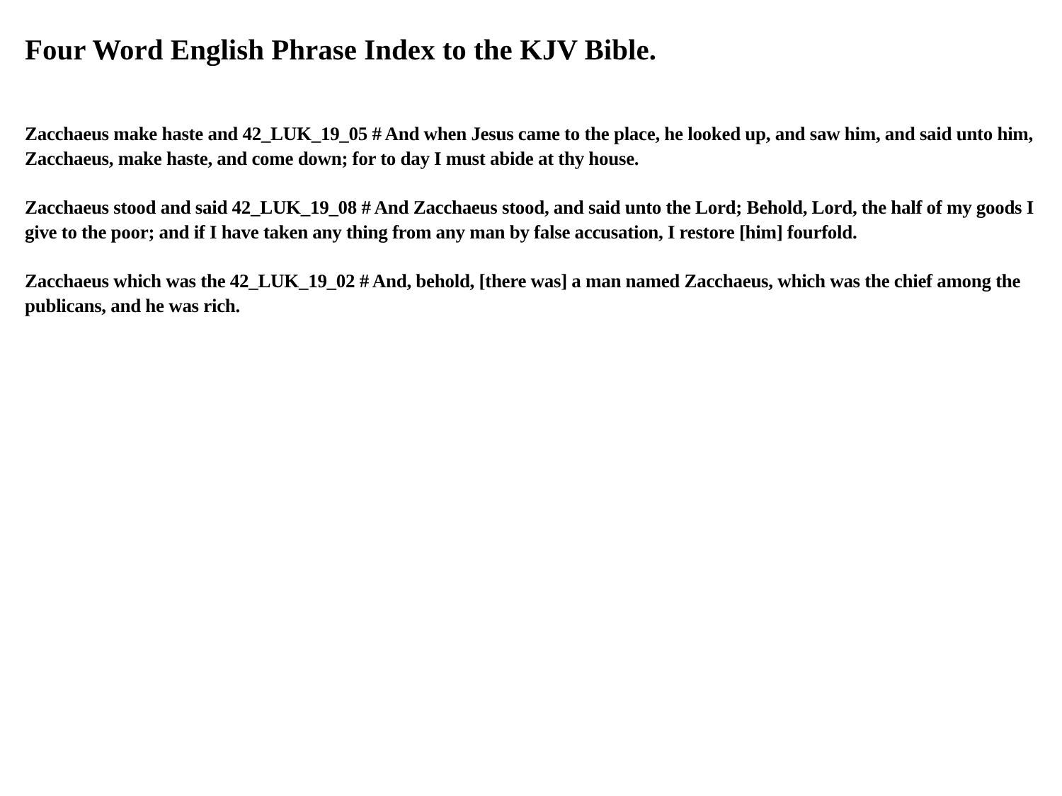Four Word English Phrase Index to the KJV Bible.
Zacchaeus make haste and 42_LUK_19_05 # And when Jesus came to the place, he looked up, and saw him, and said unto him, Zacchaeus, make haste, and come down; for to day I must abide at thy house.
Zacchaeus stood and said 42_LUK_19_08 # And Zacchaeus stood, and said unto the Lord; Behold, Lord, the half of my goods I give to the poor; and if I have taken any thing from any man by false accusation, I restore [him] fourfold.
Zacchaeus which was the 42_LUK_19_02 # And, behold, [there was] a man named Zacchaeus, which was the chief among the publicans, and he was rich.